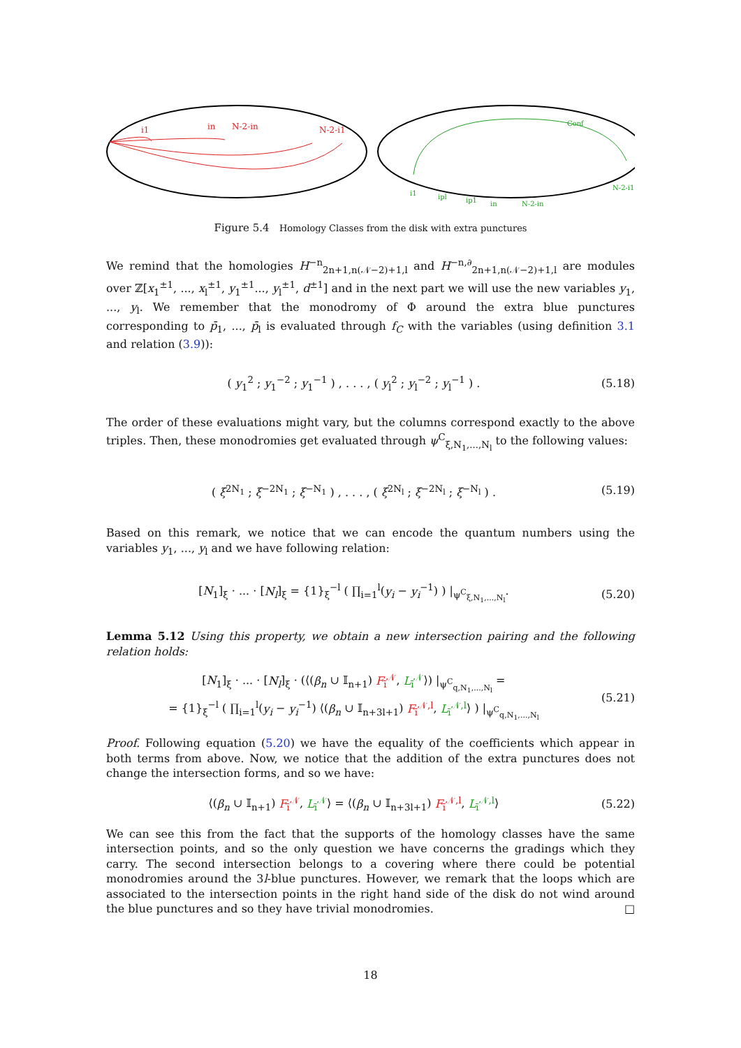i1
in
N-2-in
N-2-i1
Conf
i1
ipl
ip1
in
N-2-in
N-2-i1
Figure 5.4 Homology Classes from the disk with extra punctures
We remind that the homologies H<sup>−n</sup><sub>2n+1,n(𝒩−2)+1,l</sub> and H<sup>−n,∂</sup><sub>2n+1,n(𝒩−2)+1,l</sub> are modules over ℤ[x<sub>1</sub><sup>±1</sup>, ..., x<sub>l</sub><sup>±1</sup>, y<sub>1</sub><sup>±1</sup>..., y<sub>l</sub><sup>±1</sup>, d<sup>±1</sup>] and in the next part we will use the new variables y<sub>1</sub>, ..., y<sub>l</sub>. We remember that the monodromy of Φ around the extra blue punctures corresponding to p̄<sub>1</sub>, ..., p̄<sub>l</sub> is evaluated through f<sub>C</sub> with the variables (using definition 3.1 and relation (3.9)):
( y<sub>1</sub><sup>2</sup> ; y<sub>1</sub><sup>−2</sup> ; y<sub>1</sub><sup>−1</sup> ) , . . . , ( y<sub>l</sub><sup>2</sup> ; y<sub>l</sub><sup>−2</sup> ; y<sub>l</sub><sup>−1</sup> ) . (5.18)
The order of these evaluations might vary, but the columns correspond exactly to the above triples. Then, these monodromies get evaluated through ψ<sup>C</sup><sub>ξ,N<sub>1</sub>,...,N<sub>l</sub></sub> to the following values:
( ξ<sup>2N<sub>1</sub></sup> ; ξ<sup>−2N<sub>1</sub></sup> ; ξ<sup>−N<sub>1</sub></sup> ) , . . . , ( ξ<sup>2N<sub>l</sub></sup> ; ξ<sup>−2N<sub>l</sub></sup> ; ξ<sup>−N<sub>l</sub></sup> ) . (5.19)
Based on this remark, we notice that we can encode the quantum numbers using the variables y<sub>1</sub>, ..., y<sub>l</sub> and we have following relation:
[N<sub>1</sub>]<sub>ξ</sub> · ... · [N<sub>l</sub>]<sub>ξ</sub> = {1}<sub>ξ</sub><sup>−l</sup> ( ∏<sub>i=1</sub><sup>l</sup>(y<sub>i</sub> − y<sub>i</sub><sup>−1</sup>) ) |<sub>ψ<sup>C</sup><sub>ξ,N<sub>1</sub>,...,N<sub>l</sub></sub></sub>. (5.20)
Lemma 5.12 Using this property, we obtain a new intersection pairing and the following relation holds:
[N<sub>1</sub>]<sub>ξ</sub> · ... · [N<sub>l</sub>]<sub>ξ</sub> · (⟨(β<sub>n</sub> ∪ 𝕀<sub>n+1</sub>) F<sub>ī</sub><sup>𝒩</sup>, L<sub>ī</sub><sup>𝒩</sup>⟩) |<sub>ψ<sup>C</sup><sub>q,N<sub>1</sub>,...,N<sub>l</sub></sub></sub> =
= {1}<sub>ξ</sub><sup>−l</sup> ( ∏<sub>i=1</sub><sup>l</sup>(y<sub>i</sub> − y<sub>i</sub><sup>−1</sup>) ⟨(β<sub>n</sub> ∪ 𝕀<sub>n+3l+1</sub>) F<sub>ī</sub><sup>𝒩,l</sup>, L<sub>ī</sub><sup>𝒩,l</sup>⟩ ) |<sub>ψ<sup>C</sup><sub>q,N<sub>1</sub>,...,N<sub>l</sub></sub></sub> (5.21)
Proof. Following equation (5.20) we have the equality of the coefficients which appear in both terms from above. Now, we notice that the addition of the extra punctures does not change the intersection forms, and so we have:
⟨(β<sub>n</sub> ∪ 𝕀<sub>n+1</sub>) F<sub>ī</sub><sup>𝒩</sup>, L<sub>ī</sub><sup>𝒩</sup>⟩ = ⟨(β<sub>n</sub> ∪ 𝕀<sub>n+3l+1</sub>) F<sub>ī</sub><sup>𝒩,l</sup>, L<sub>ī</sub><sup>𝒩,l</sup>⟩ (5.22)
We can see this from the fact that the supports of the homology classes have the same intersection points, and so the only question we have concerns the gradings which they carry. The second intersection belongs to a covering where there could be potential monodromies around the 3l-blue punctures. However, we remark that the loops which are associated to the intersection points in the right hand side of the disk do not wind around the blue punctures and so they have trivial monodromies. □
18